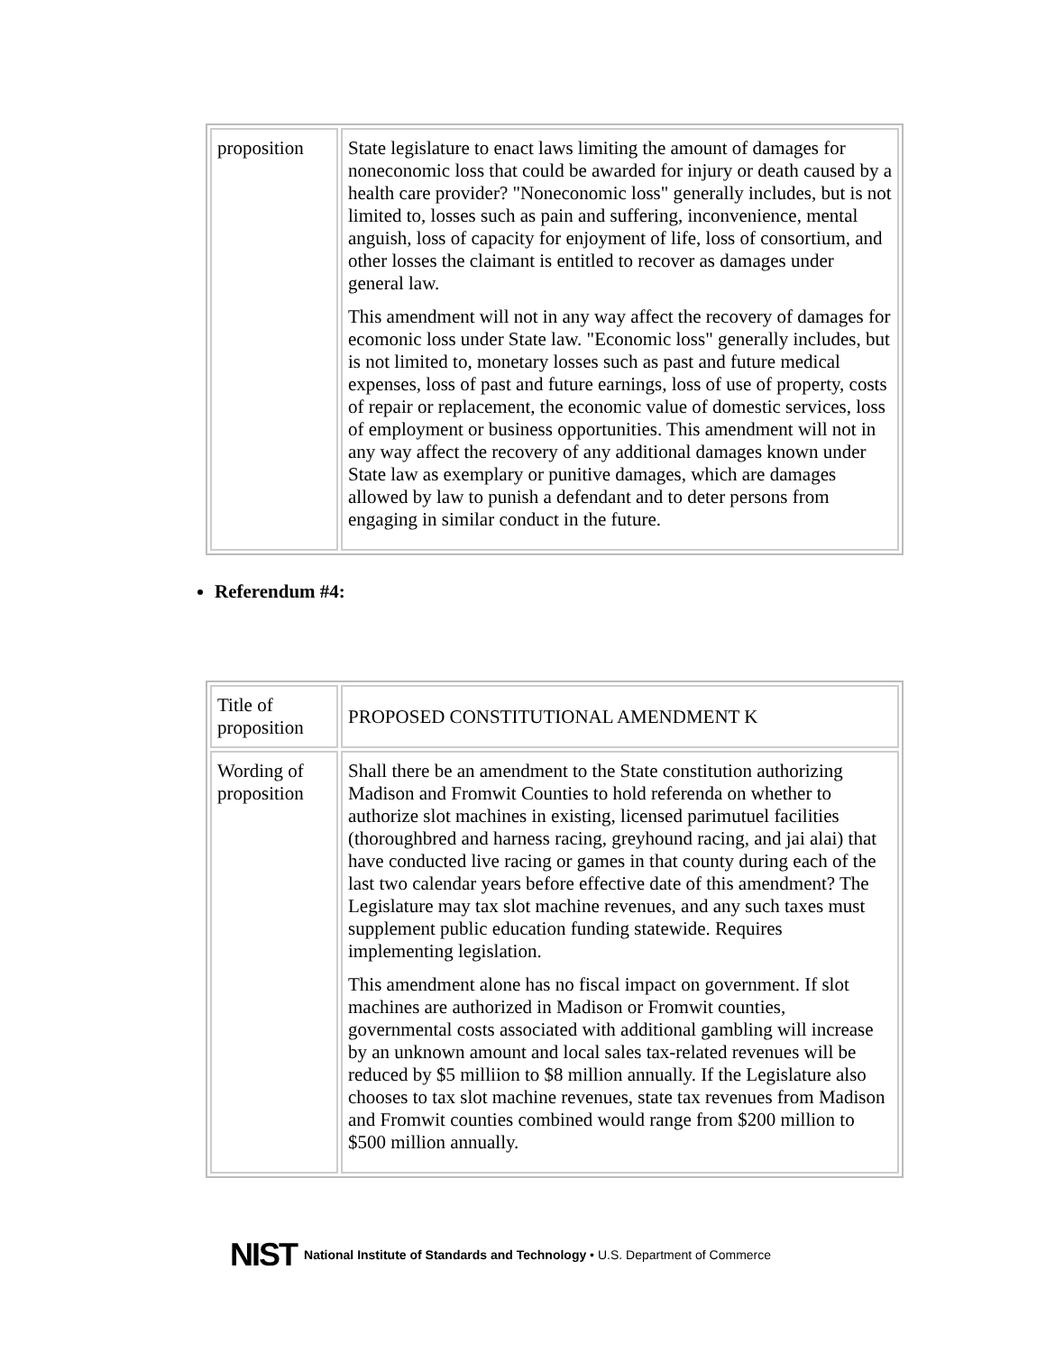| proposition | State legislature to enact laws limiting the amount of damages for noneconomic loss that could be awarded for injury or death caused by a health care provider? "Noneconomic loss" generally includes, but is not limited to, losses such as pain and suffering, inconvenience, mental anguish, loss of capacity for enjoyment of life, loss of consortium, and other losses the claimant is entitled to recover as damages under general law. This amendment will not in any way affect the recovery of damages for ecomonic loss under State law. "Economic loss" generally includes, but is not limited to, monetary losses such as past and future medical expenses, loss of past and future earnings, loss of use of property, costs of repair or replacement, the economic value of domestic services, loss of employment or business opportunities. This amendment will not in any way affect the recovery of any additional damages known under State law as exemplary or punitive damages, which are damages allowed by law to punish a defendant and to deter persons from engaging in similar conduct in the future. |
Referendum #4:
| Title of proposition | PROPOSED CONSTITUTIONAL AMENDMENT K |
| Wording of proposition | Shall there be an amendment to the State constitution authorizing Madison and Fromwit Counties to hold referenda on whether to authorize slot machines in existing, licensed parimutuel facilities (thoroughbred and harness racing, greyhound racing, and jai alai) that have conducted live racing or games in that county during each of the last two calendar years before effective date of this amendment? The Legislature may tax slot machine revenues, and any such taxes must supplement public education funding statewide. Requires implementing legislation. This amendment alone has no fiscal impact on government. If slot machines are authorized in Madison or Fromwit counties, governmental costs associated with additional gambling will increase by an unknown amount and local sales tax-related revenues will be reduced by $5 milliion to $8 million annually. If the Legislature also chooses to tax slot machine revenues, state tax revenues from Madison and Fromwit counties combined would range from $200 million to $500 million annually. |
NIST National Institute of Standards and Technology • U.S. Department of Commerce